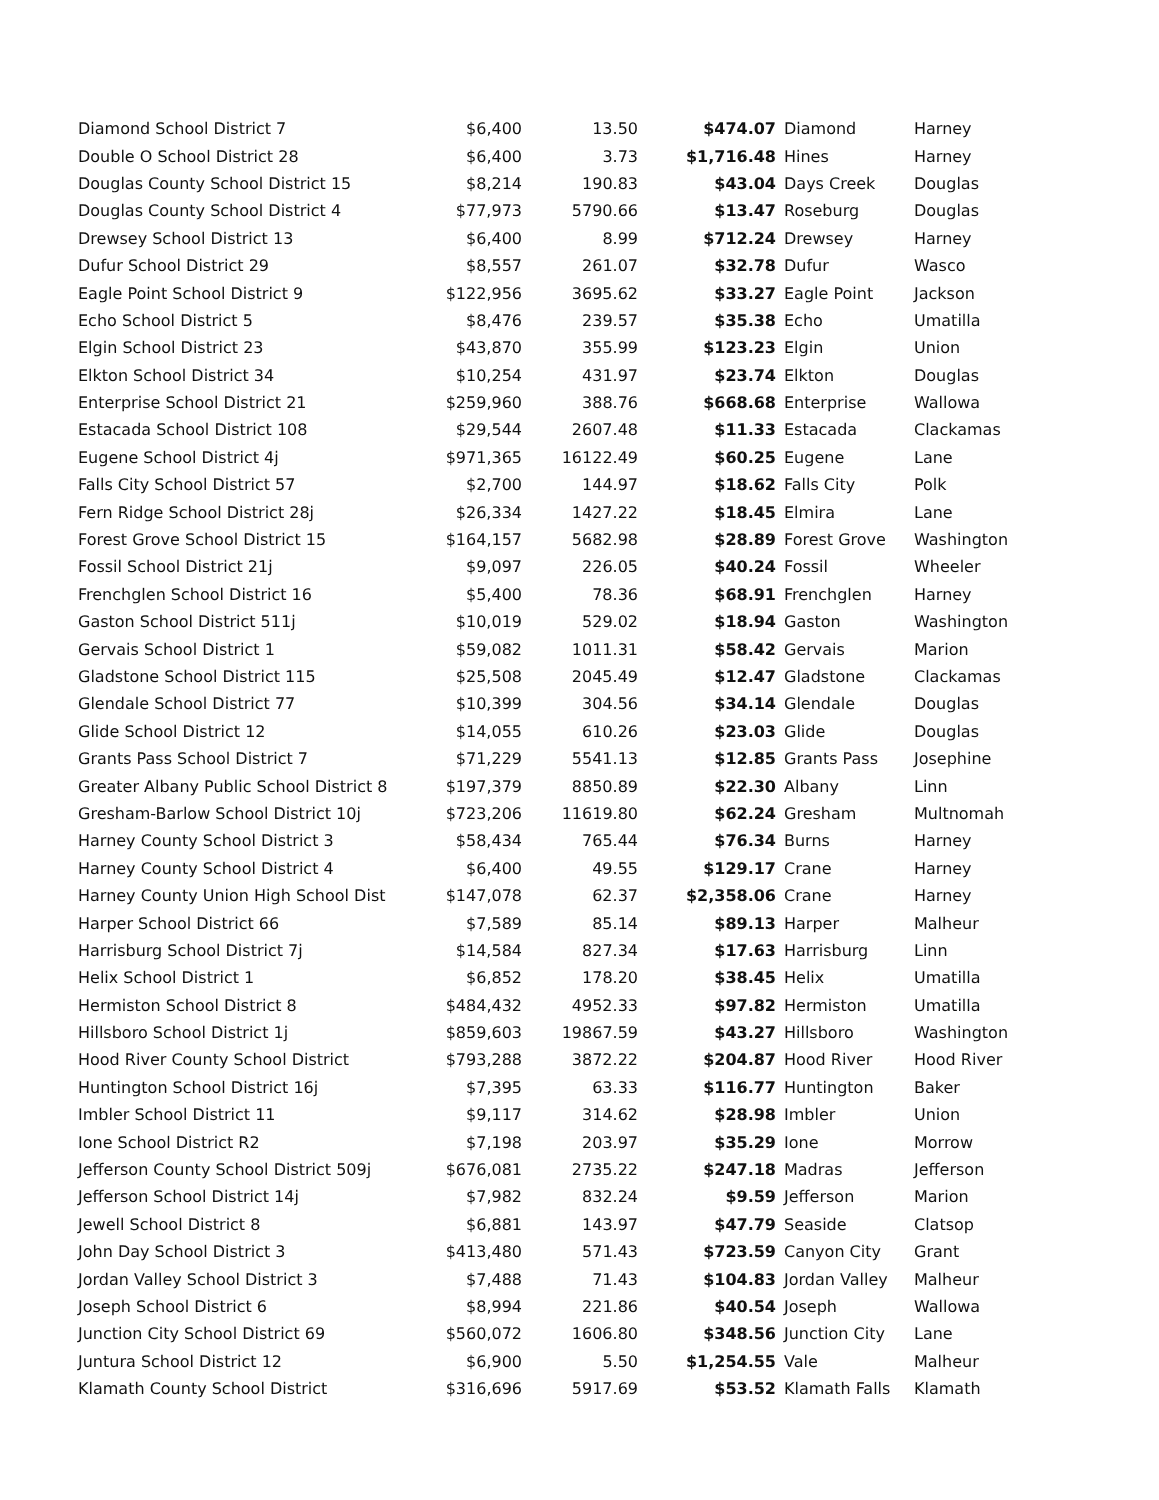| Diamond School District 7 | $6,400 | 13.50 | $474.07 | Diamond | Harney |
| Double O School District 28 | $6,400 | 3.73 | $1,716.48 | Hines | Harney |
| Douglas County School District 15 | $8,214 | 190.83 | $43.04 | Days Creek | Douglas |
| Douglas County School District 4 | $77,973 | 5790.66 | $13.47 | Roseburg | Douglas |
| Drewsey School District 13 | $6,400 | 8.99 | $712.24 | Drewsey | Harney |
| Dufur School District 29 | $8,557 | 261.07 | $32.78 | Dufur | Wasco |
| Eagle Point School District 9 | $122,956 | 3695.62 | $33.27 | Eagle Point | Jackson |
| Echo School District 5 | $8,476 | 239.57 | $35.38 | Echo | Umatilla |
| Elgin School District 23 | $43,870 | 355.99 | $123.23 | Elgin | Union |
| Elkton School District 34 | $10,254 | 431.97 | $23.74 | Elkton | Douglas |
| Enterprise School District 21 | $259,960 | 388.76 | $668.68 | Enterprise | Wallowa |
| Estacada School District 108 | $29,544 | 2607.48 | $11.33 | Estacada | Clackamas |
| Eugene School District 4j | $971,365 | 16122.49 | $60.25 | Eugene | Lane |
| Falls City School District 57 | $2,700 | 144.97 | $18.62 | Falls City | Polk |
| Fern Ridge School District 28j | $26,334 | 1427.22 | $18.45 | Elmira | Lane |
| Forest Grove School District 15 | $164,157 | 5682.98 | $28.89 | Forest Grove | Washington |
| Fossil School District 21j | $9,097 | 226.05 | $40.24 | Fossil | Wheeler |
| Frenchglen School District 16 | $5,400 | 78.36 | $68.91 | Frenchglen | Harney |
| Gaston School District 511j | $10,019 | 529.02 | $18.94 | Gaston | Washington |
| Gervais School District 1 | $59,082 | 1011.31 | $58.42 | Gervais | Marion |
| Gladstone School District 115 | $25,508 | 2045.49 | $12.47 | Gladstone | Clackamas |
| Glendale School District 77 | $10,399 | 304.56 | $34.14 | Glendale | Douglas |
| Glide School District 12 | $14,055 | 610.26 | $23.03 | Glide | Douglas |
| Grants Pass School District 7 | $71,229 | 5541.13 | $12.85 | Grants Pass | Josephine |
| Greater Albany Public School District 8 | $197,379 | 8850.89 | $22.30 | Albany | Linn |
| Gresham-Barlow School District 10j | $723,206 | 11619.80 | $62.24 | Gresham | Multnomah |
| Harney County School District 3 | $58,434 | 765.44 | $76.34 | Burns | Harney |
| Harney County School District 4 | $6,400 | 49.55 | $129.17 | Crane | Harney |
| Harney County Union High School Dist | $147,078 | 62.37 | $2,358.06 | Crane | Harney |
| Harper School District 66 | $7,589 | 85.14 | $89.13 | Harper | Malheur |
| Harrisburg School District 7j | $14,584 | 827.34 | $17.63 | Harrisburg | Linn |
| Helix School District 1 | $6,852 | 178.20 | $38.45 | Helix | Umatilla |
| Hermiston School District 8 | $484,432 | 4952.33 | $97.82 | Hermiston | Umatilla |
| Hillsboro School District 1j | $859,603 | 19867.59 | $43.27 | Hillsboro | Washington |
| Hood River County School District | $793,288 | 3872.22 | $204.87 | Hood River | Hood River |
| Huntington School District 16j | $7,395 | 63.33 | $116.77 | Huntington | Baker |
| Imbler School District 11 | $9,117 | 314.62 | $28.98 | Imbler | Union |
| Ione School District R2 | $7,198 | 203.97 | $35.29 | Ione | Morrow |
| Jefferson County School District 509j | $676,081 | 2735.22 | $247.18 | Madras | Jefferson |
| Jefferson School District 14j | $7,982 | 832.24 | $9.59 | Jefferson | Marion |
| Jewell School District 8 | $6,881 | 143.97 | $47.79 | Seaside | Clatsop |
| John Day School District 3 | $413,480 | 571.43 | $723.59 | Canyon City | Grant |
| Jordan Valley School District 3 | $7,488 | 71.43 | $104.83 | Jordan Valley | Malheur |
| Joseph School District 6 | $8,994 | 221.86 | $40.54 | Joseph | Wallowa |
| Junction City School District 69 | $560,072 | 1606.80 | $348.56 | Junction City | Lane |
| Juntura School District 12 | $6,900 | 5.50 | $1,254.55 | Vale | Malheur |
| Klamath County School District | $316,696 | 5917.69 | $53.52 | Klamath Falls | Klamath |